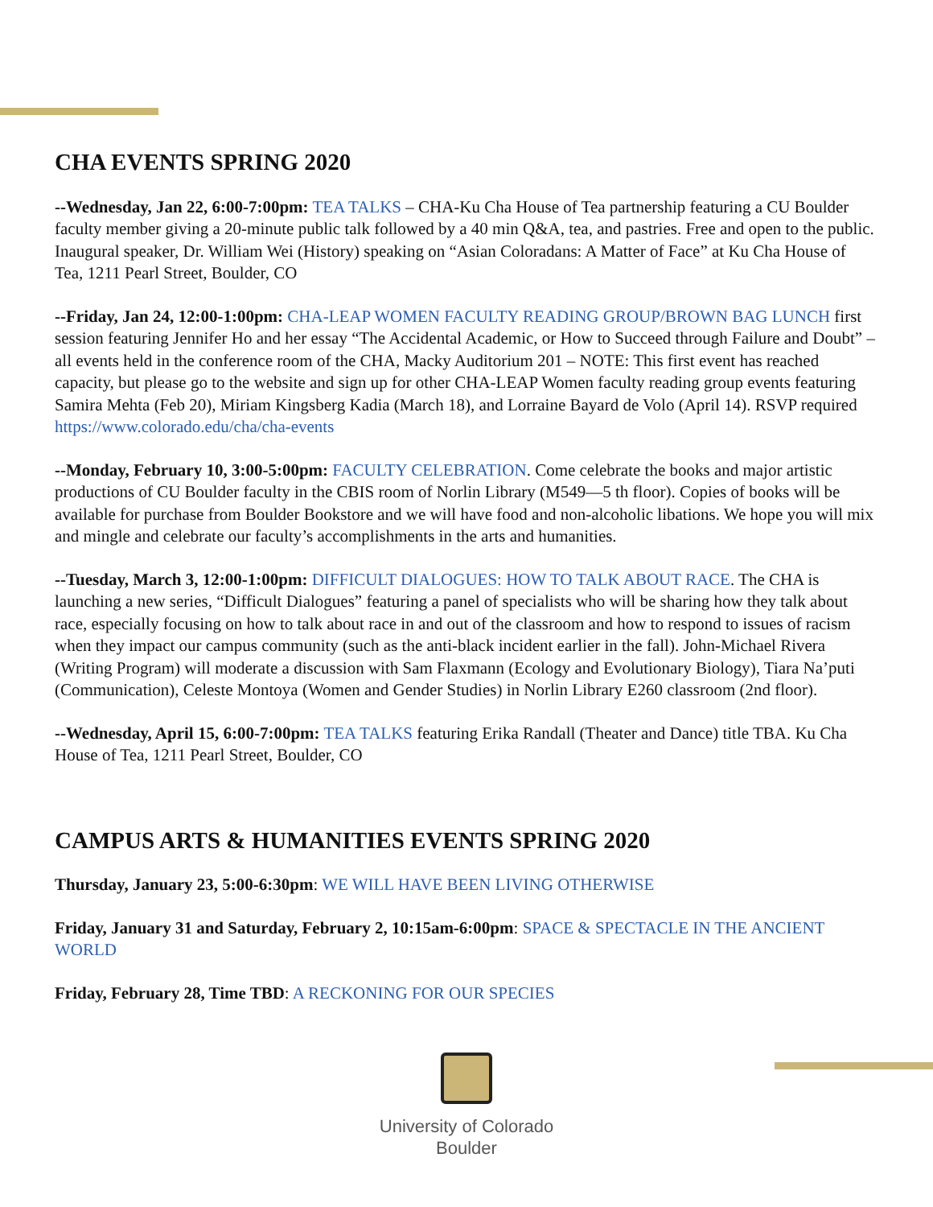CHA EVENTS SPRING 2020
--Wednesday, Jan 22, 6:00-7:00pm: TEA TALKS – CHA-Ku Cha House of Tea partnership featuring a CU Boulder faculty member giving a 20-minute public talk followed by a 40 min Q&A, tea, and pastries. Free and open to the public. Inaugural speaker, Dr. William Wei (History) speaking on “Asian Coloradans: A Matter of Face” at Ku Cha House of Tea, 1211 Pearl Street, Boulder, CO
--Friday, Jan 24, 12:00-1:00pm: CHA-LEAP WOMEN FACULTY READING GROUP/BROWN BAG LUNCH first session featuring Jennifer Ho and her essay “The Accidental Academic, or How to Succeed through Failure and Doubt” – all events held in the conference room of the CHA, Macky Auditorium 201 – NOTE: This first event has reached capacity, but please go to the website and sign up for other CHA-LEAP Women faculty reading group events featuring Samira Mehta (Feb 20), Miriam Kingsberg Kadia (March 18), and Lorraine Bayard de Volo (April 14). RSVP required https://www.colorado.edu/cha/cha-events
--Monday, February 10, 3:00-5:00pm: FACULTY CELEBRATION. Come celebrate the books and major artistic productions of CU Boulder faculty in the CBIS room of Norlin Library (M549—5 th floor). Copies of books will be available for purchase from Boulder Bookstore and we will have food and non-alcoholic libations. We hope you will mix and mingle and celebrate our faculty’s accomplishments in the arts and humanities.
--Tuesday, March 3, 12:00-1:00pm: DIFFICULT DIALOGUES: HOW TO TALK ABOUT RACE. The CHA is launching a new series, “Difficult Dialogues” featuring a panel of specialists who will be sharing how they talk about race, especially focusing on how to talk about race in and out of the classroom and how to respond to issues of racism when they impact our campus community (such as the anti-black incident earlier in the fall). John-Michael Rivera (Writing Program) will moderate a discussion with Sam Flaxmann (Ecology and Evolutionary Biology), Tiara Na’puti (Communication), Celeste Montoya (Women and Gender Studies) in Norlin Library E260 classroom (2nd floor).
--Wednesday, April 15, 6:00-7:00pm: TEA TALKS featuring Erika Randall (Theater and Dance) title TBA. Ku Cha House of Tea, 1211 Pearl Street, Boulder, CO
CAMPUS ARTS & HUMANITIES EVENTS SPRING 2020
Thursday, January 23, 5:00-6:30pm: WE WILL HAVE BEEN LIVING OTHERWISE
Friday, January 31 and Saturday, February 2, 10:15am-6:00pm: SPACE & SPECTACLE IN THE ANCIENT WORLD
Friday, February 28, Time TBD: A RECKONING FOR OUR SPECIES
University of Colorado
Boulder